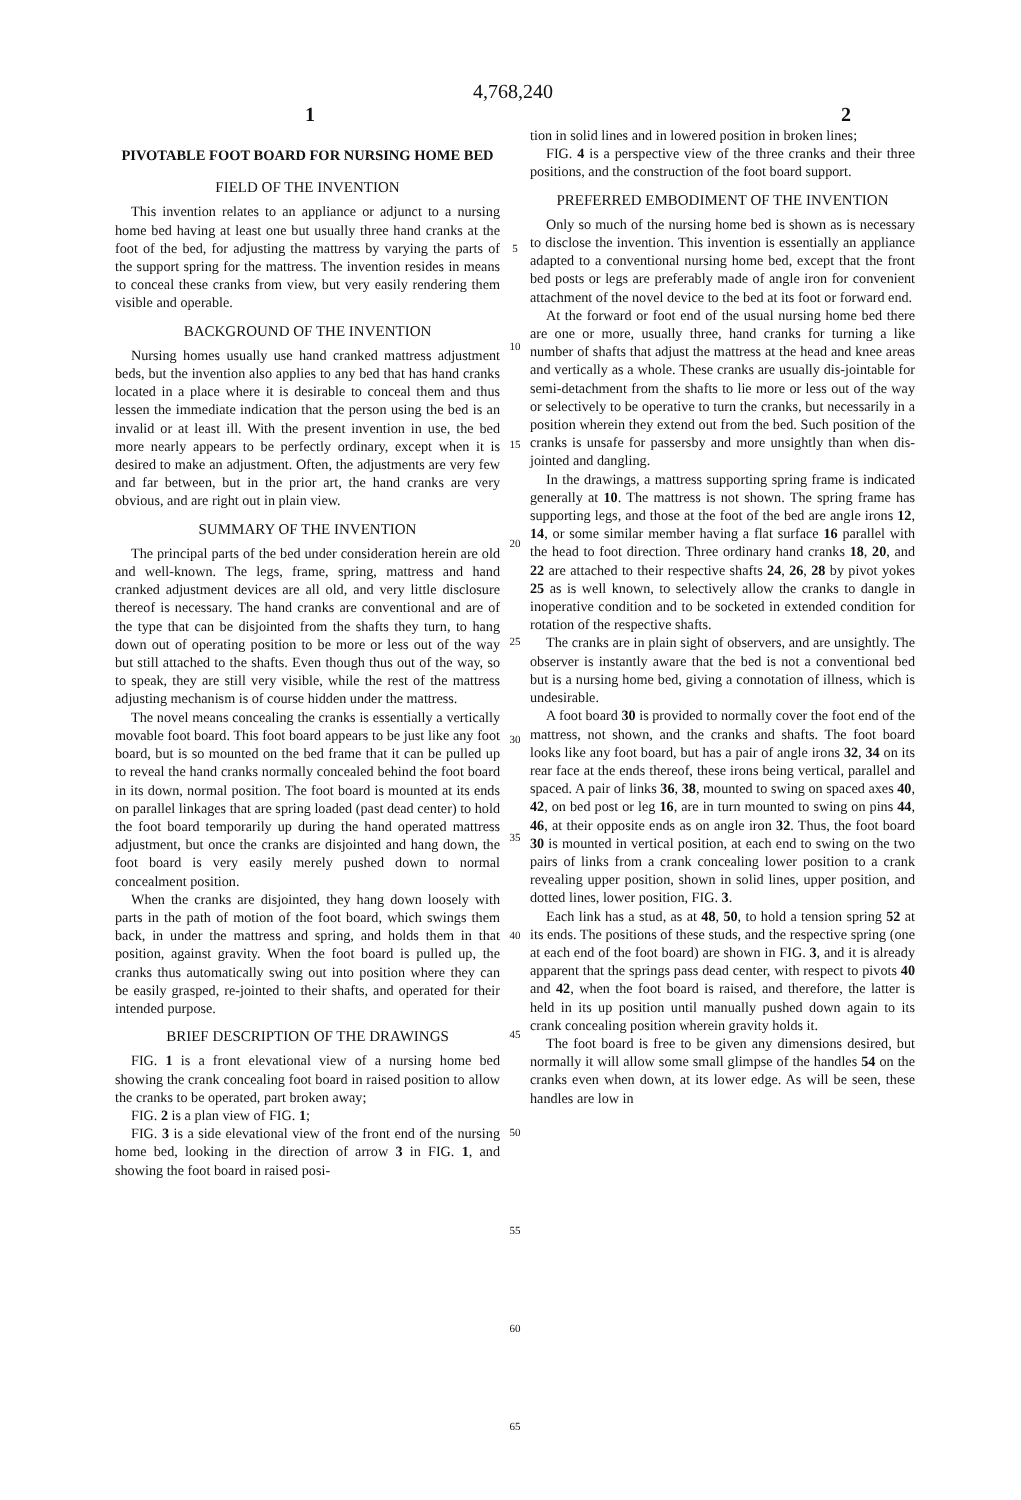4,768,240
1 2
PIVOTABLE FOOT BOARD FOR NURSING HOME BED
FIELD OF THE INVENTION
This invention relates to an appliance or adjunct to a nursing home bed having at least one but usually three hand cranks at the foot of the bed, for adjusting the mattress by varying the parts of the support spring for the mattress. The invention resides in means to conceal these cranks from view, but very easily rendering them visible and operable.
BACKGROUND OF THE INVENTION
Nursing homes usually use hand cranked mattress adjustment beds, but the invention also applies to any bed that has hand cranks located in a place where it is desirable to conceal them and thus lessen the immediate indication that the person using the bed is an invalid or at least ill. With the present invention in use, the bed more nearly appears to be perfectly ordinary, except when it is desired to make an adjustment. Often, the adjustments are very few and far between, but in the prior art, the hand cranks are very obvious, and are right out in plain view.
SUMMARY OF THE INVENTION
The principal parts of the bed under consideration herein are old and well-known. The legs, frame, spring, mattress and hand cranked adjustment devices are all old, and very little disclosure thereof is necessary. The hand cranks are conventional and are of the type that can be disjointed from the shafts they turn, to hang down out of operating position to be more or less out of the way but still attached to the shafts. Even though thus out of the way, so to speak, they are still very visible, while the rest of the mattress adjusting mechanism is of course hidden under the mattress.
The novel means concealing the cranks is essentially a vertically movable foot board. This foot board appears to be just like any foot board, but is so mounted on the bed frame that it can be pulled up to reveal the hand cranks normally concealed behind the foot board in its down, normal position. The foot board is mounted at its ends on parallel linkages that are spring loaded (past dead center) to hold the foot board temporarily up during the hand operated mattress adjustment, but once the cranks are disjointed and hang down, the foot board is very easily merely pushed down to normal concealment position.
When the cranks are disjointed, they hang down loosely with parts in the path of motion of the foot board, which swings them back, in under the mattress and spring, and holds them in that position, against gravity. When the foot board is pulled up, the cranks thus automatically swing out into position where they can be easily grasped, re-jointed to their shafts, and operated for their intended purpose.
BRIEF DESCRIPTION OF THE DRAWINGS
FIG. 1 is a front elevational view of a nursing home bed showing the crank concealing foot board in raised position to allow the cranks to be operated, part broken away;
FIG. 2 is a plan view of FIG. 1;
FIG. 3 is a side elevational view of the front end of the nursing home bed, looking in the direction of arrow 3 in FIG. 1, and showing the foot board in raised posi-
5
10
15
20
25
30
35
40
45
50
55
60
65
tion in solid lines and in lowered position in broken lines;
FIG. 4 is a perspective view of the three cranks and their three positions, and the construction of the foot board support.
PREFERRED EMBODIMENT OF THE INVENTION
Only so much of the nursing home bed is shown as is necessary to disclose the invention. This invention is essentially an appliance adapted to a conventional nursing home bed, except that the front bed posts or legs are preferably made of angle iron for convenient attachment of the novel device to the bed at its foot or forward end.
At the forward or foot end of the usual nursing home bed there are one or more, usually three, hand cranks for turning a like number of shafts that adjust the mattress at the head and knee areas and vertically as a whole. These cranks are usually dis-jointable for semi-detachment from the shafts to lie more or less out of the way or selectively to be operative to turn the cranks, but necessarily in a position wherein they extend out from the bed. Such position of the cranks is unsafe for passersby and more unsightly than when dis-jointed and dangling.
In the drawings, a mattress supporting spring frame is indicated generally at 10. The mattress is not shown. The spring frame has supporting legs, and those at the foot of the bed are angle irons 12, 14, or some similar member having a flat surface 16 parallel with the head to foot direction. Three ordinary hand cranks 18, 20, and 22 are attached to their respective shafts 24, 26, 28 by pivot yokes 25 as is well known, to selectively allow the cranks to dangle in inoperative condition and to be socketed in extended condition for rotation of the respective shafts.
The cranks are in plain sight of observers, and are unsightly. The observer is instantly aware that the bed is not a conventional bed but is a nursing home bed, giving a connotation of illness, which is undesirable.
A foot board 30 is provided to normally cover the foot end of the mattress, not shown, and the cranks and shafts. The foot board looks like any foot board, but has a pair of angle irons 32, 34 on its rear face at the ends thereof, these irons being vertical, parallel and spaced. A pair of links 36, 38, mounted to swing on spaced axes 40, 42, on bed post or leg 16, are in turn mounted to swing on pins 44, 46, at their opposite ends as on angle iron 32. Thus, the foot board 30 is mounted in vertical position, at each end to swing on the two pairs of links from a crank concealing lower position to a crank revealing upper position, shown in solid lines, upper position, and dotted lines, lower position, FIG. 3.
Each link has a stud, as at 48, 50, to hold a tension spring 52 at its ends. The positions of these studs, and the respective spring (one at each end of the foot board) are shown in FIG. 3, and it is already apparent that the springs pass dead center, with respect to pivots 40 and 42, when the foot board is raised, and therefore, the latter is held in its up position until manually pushed down again to its crank concealing position wherein gravity holds it.
The foot board is free to be given any dimensions desired, but normally it will allow some small glimpse of the handles 54 on the cranks even when down, at its lower edge. As will be seen, these handles are low in